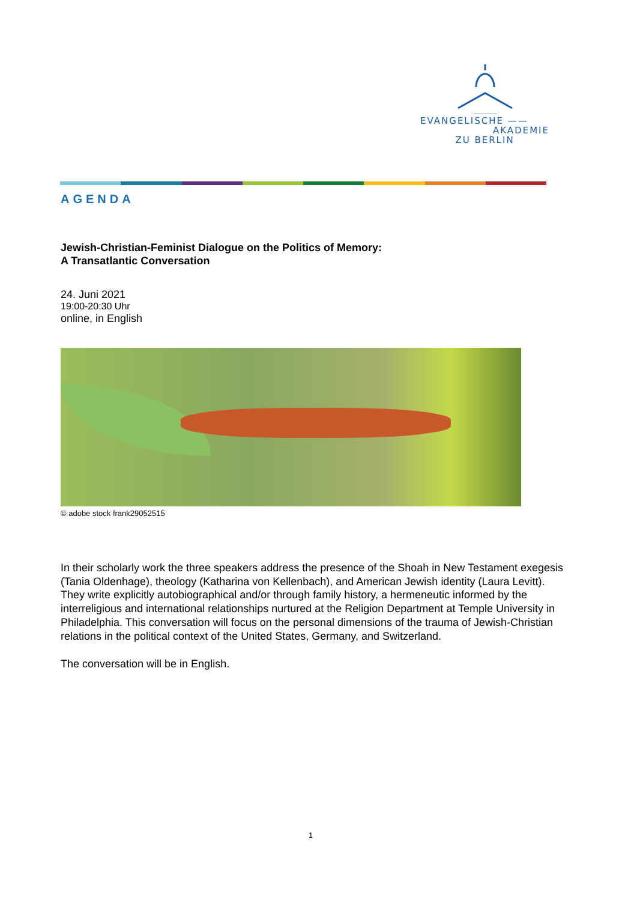EVANGELISCHE ——
AKADEMIE
ZU BERLIN
AGENDA
Jewish-Christian-Feminist Dialogue on the Politics of Memory:
A Transatlantic Conversation
24. Juni 2021
19:00-20:30 Uhr
online, in English
© adobe stock frank29052515
In their scholarly work the three speakers address the presence of the Shoah in New Testament exegesis (Tania Oldenhage), theology (Katharina von Kellenbach), and American Jewish identity (Laura Levitt). They write explicitly autobiographical and/or through family history, a hermeneutic informed by the interreligious and international relationships nurtured at the Religion Department at Temple University in Philadelphia. This conversation will focus on the personal dimensions of the trauma of Jewish-Christian relations in the political context of the United States, Germany, and Switzerland.
The conversation will be in English.
1